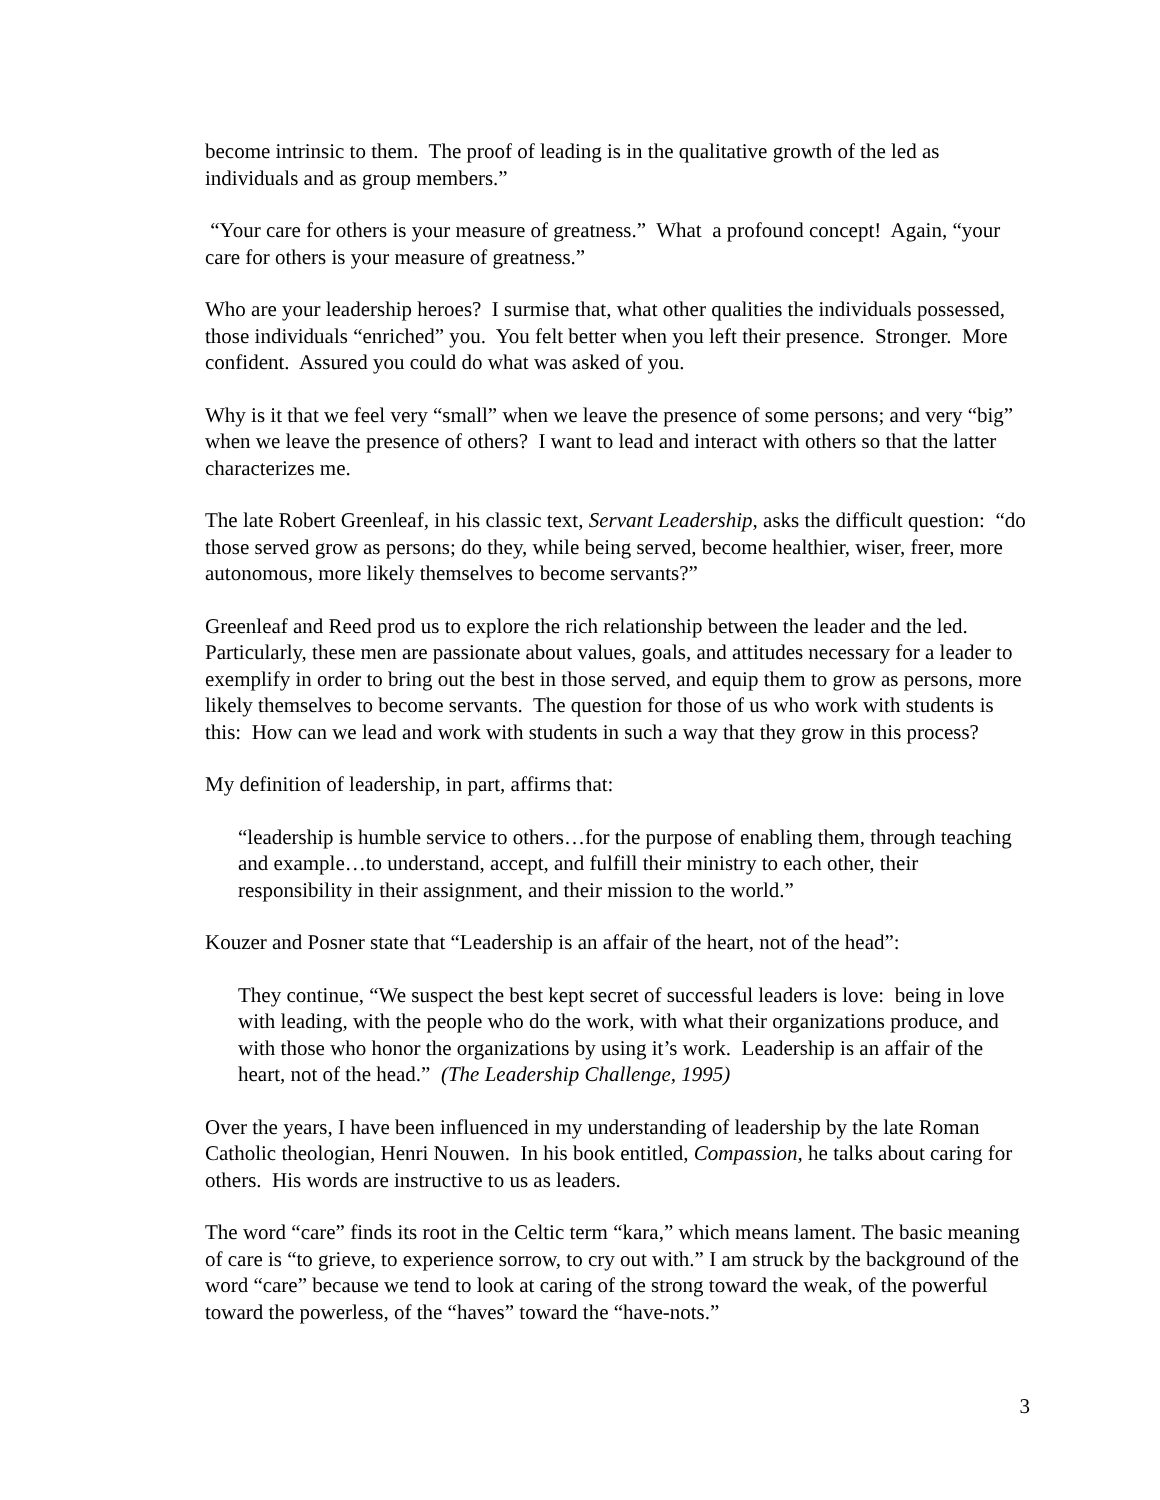become intrinsic to them. The proof of leading is in the qualitative growth of the led as individuals and as group members.”
“Your care for others is your measure of greatness.” What a profound concept! Again, “your care for others is your measure of greatness.”
Who are your leadership heroes? I surmise that, what other qualities the individuals possessed, those individuals “enriched” you. You felt better when you left their presence. Stronger. More confident. Assured you could do what was asked of you.
Why is it that we feel very “small” when we leave the presence of some persons; and very “big” when we leave the presence of others? I want to lead and interact with others so that the latter characterizes me.
The late Robert Greenleaf, in his classic text, Servant Leadership, asks the difficult question: “do those served grow as persons; do they, while being served, become healthier, wiser, freer, more autonomous, more likely themselves to become servants?”
Greenleaf and Reed prod us to explore the rich relationship between the leader and the led. Particularly, these men are passionate about values, goals, and attitudes necessary for a leader to exemplify in order to bring out the best in those served, and equip them to grow as persons, more likely themselves to become servants. The question for those of us who work with students is this: How can we lead and work with students in such a way that they grow in this process?
My definition of leadership, in part, affirms that:
“leadership is humble service to others…for the purpose of enabling them, through teaching and example…to understand, accept, and fulfill their ministry to each other, their responsibility in their assignment, and their mission to the world.”
Kouzer and Posner state that “Leadership is an affair of the heart, not of the head”:
They continue, “We suspect the best kept secret of successful leaders is love: being in love with leading, with the people who do the work, with what their organizations produce, and with those who honor the organizations by using it’s work. Leadership is an affair of the heart, not of the head.” (The Leadership Challenge, 1995)
Over the years, I have been influenced in my understanding of leadership by the late Roman Catholic theologian, Henri Nouwen. In his book entitled, Compassion, he talks about caring for others. His words are instructive to us as leaders.
The word “care” finds its root in the Celtic term “kara,” which means lament. The basic meaning of care is “to grieve, to experience sorrow, to cry out with.” I am struck by the background of the word “care” because we tend to look at caring of the strong toward the weak, of the powerful toward the powerless, of the “haves” toward the “have-nots.”
3